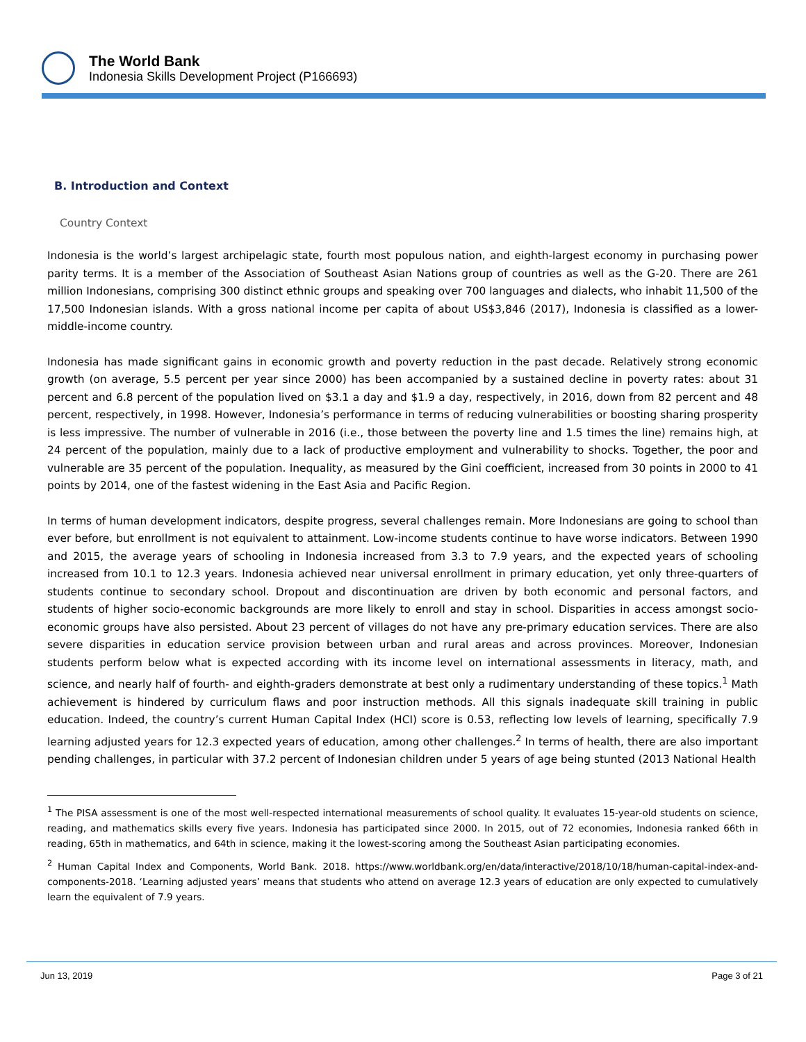The World Bank
Indonesia Skills Development Project (P166693)
B. Introduction and Context
Country Context
Indonesia is the world’s largest archipelagic state, fourth most populous nation, and eighth-largest economy in purchasing power parity terms. It is a member of the Association of Southeast Asian Nations group of countries as well as the G-20. There are 261 million Indonesians, comprising 300 distinct ethnic groups and speaking over 700 languages and dialects, who inhabit 11,500 of the 17,500 Indonesian islands. With a gross national income per capita of about US$3,846 (2017), Indonesia is classified as a lower-middle-income country.
Indonesia has made significant gains in economic growth and poverty reduction in the past decade. Relatively strong economic growth (on average, 5.5 percent per year since 2000) has been accompanied by a sustained decline in poverty rates: about 31 percent and 6.8 percent of the population lived on $3.1 a day and $1.9 a day, respectively, in 2016, down from 82 percent and 48 percent, respectively, in 1998. However, Indonesia’s performance in terms of reducing vulnerabilities or boosting sharing prosperity is less impressive. The number of vulnerable in 2016 (i.e., those between the poverty line and 1.5 times the line) remains high, at 24 percent of the population, mainly due to a lack of productive employment and vulnerability to shocks. Together, the poor and vulnerable are 35 percent of the population. Inequality, as measured by the Gini coefficient, increased from 30 points in 2000 to 41 points by 2014, one of the fastest widening in the East Asia and Pacific Region.
In terms of human development indicators, despite progress, several challenges remain. More Indonesians are going to school than ever before, but enrollment is not equivalent to attainment. Low-income students continue to have worse indicators. Between 1990 and 2015, the average years of schooling in Indonesia increased from 3.3 to 7.9 years, and the expected years of schooling increased from 10.1 to 12.3 years. Indonesia achieved near universal enrollment in primary education, yet only three-quarters of students continue to secondary school. Dropout and discontinuation are driven by both economic and personal factors, and students of higher socio-economic backgrounds are more likely to enroll and stay in school. Disparities in access amongst socio-economic groups have also persisted. About 23 percent of villages do not have any pre-primary education services. There are also severe disparities in education service provision between urban and rural areas and across provinces. Moreover, Indonesian students perform below what is expected according with its income level on international assessments in literacy, math, and science, and nearly half of fourth- and eighth-graders demonstrate at best only a rudimentary understanding of these topics.<sup>1</sup> Math achievement is hindered by curriculum flaws and poor instruction methods. All this signals inadequate skill training in public education. Indeed, the country’s current Human Capital Index (HCI) score is 0.53, reflecting low levels of learning, specifically 7.9 learning adjusted years for 12.3 expected years of education, among other challenges.<sup>2</sup> In terms of health, there are also important pending challenges, in particular with 37.2 percent of Indonesian children under 5 years of age being stunted (2013 National Health
<sup>1</sup> The PISA assessment is one of the most well-respected international measurements of school quality. It evaluates 15-year-old students on science, reading, and mathematics skills every five years. Indonesia has participated since 2000. In 2015, out of 72 economies, Indonesia ranked 66th in reading, 65th in mathematics, and 64th in science, making it the lowest-scoring among the Southeast Asian participating economies.
<sup>2</sup> Human Capital Index and Components, World Bank. 2018. https://www.worldbank.org/en/data/interactive/2018/10/18/human-capital-index-and-components-2018. ‘Learning adjusted years’ means that students who attend on average 12.3 years of education are only expected to cumulatively learn the equivalent of 7.9 years.
Jun 13, 2019 Page 3 of 21